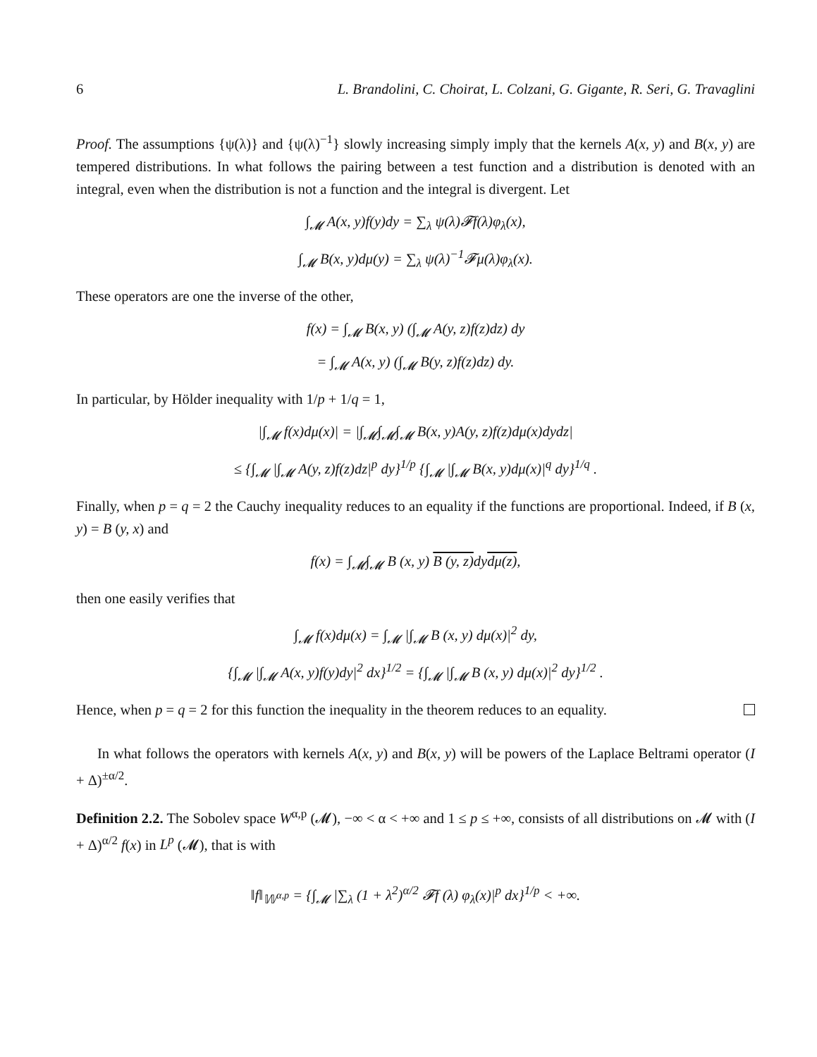6 L. Brandolini, C. Choirat, L. Colzani, G. Gigante, R. Seri, G. Travaglini
Proof. The assumptions {ψ(λ)} and {ψ(λ)<sup>−1</sup>} slowly increasing simply imply that the kernels A(x, y) and B(x, y) are tempered distributions. In what follows the pairing between a test function and a distribution is denoted with an integral, even when the distribution is not a function and the integral is divergent. Let
∫<sub>𝓜</sub> A(x, y)f(y)dy = ∑<sub>λ</sub> ψ(λ)𝓕f(λ)φ<sub>λ</sub>(x),
∫<sub>𝓜</sub> B(x, y)dμ(y) = ∑<sub>λ</sub> ψ(λ)<sup>−1</sup>𝓕μ(λ)φ<sub>λ</sub>(x).
These operators are one the inverse of the other,
f(x) = ∫<sub>𝓜</sub> B(x, y) (∫<sub>𝓜</sub> A(y, z)f(z)dz) dy
= ∫<sub>𝓜</sub> A(x, y) (∫<sub>𝓜</sub> B(y, z)f(z)dz) dy.
In particular, by Hölder inequality with 1/p + 1/q = 1,
|∫<sub>𝓜</sub> f(x)dμ(x)| = |∫<sub>𝓜</sub>∫<sub>𝓜</sub>∫<sub>𝓜</sub> B(x, y)A(y, z)f(z)dμ(x)dydz|
≤ {∫<sub>𝓜</sub> |∫<sub>𝓜</sub> A(y, z)f(z)dz|<sup>p</sup> dy}<sup>1/p</sup> {∫<sub>𝓜</sub> |∫<sub>𝓜</sub> B(x, y)dμ(x)|<sup>q</sup> dy}<sup>1/q</sup> .
Finally, when p = q = 2 the Cauchy inequality reduces to an equality if the functions are proportional. Indeed, if B (x, y) = B (y, x) and
f(x) = ∫<sub>𝓜</sub>∫<sub>𝓜</sub> B (x, y) B (y, z) dydμ(z),
then one easily verifies that
∫<sub>𝓜</sub> f(x)dμ(x) = ∫<sub>𝓜</sub> |∫<sub>𝓜</sub> B (x, y) dμ(x)|<sup>2</sup> dy,
{∫<sub>𝓜</sub> |∫<sub>𝓜</sub> A(x, y)f(y)dy|<sup>2</sup> dx}<sup>1/2</sup> = {∫<sub>𝓜</sub> |∫<sub>𝓜</sub> B (x, y) dμ(x)|<sup>2</sup> dy}<sup>1/2</sup> .
Hence, when p = q = 2 for this function the inequality in the theorem reduces to an equality.
In what follows the operators with kernels A(x, y) and B(x, y) will be powers of the Laplace Beltrami operator (I + Δ)<sup>±α/2</sup>.
Definition 2.2. The Sobolev space W<sup>α,p</sup> (𝓜), −∞ < α < +∞ and 1 ≤ p ≤ +∞, consists of all distributions on 𝓜 with (I + Δ)<sup>α/2</sup> f(x) in L<sup>p</sup> (𝓜), that is with
‖f‖<sub>𝕎<sup>α,p</sup></sub> = {∫<sub>𝓜</sub> |∑<sub>λ</sub> (1 + λ<sup>2</sup>)<sup>α/2</sup> 𝓕f (λ) φ<sub>λ</sub>(x)|<sup>p</sup> dx}<sup>1/p</sup> < +∞.